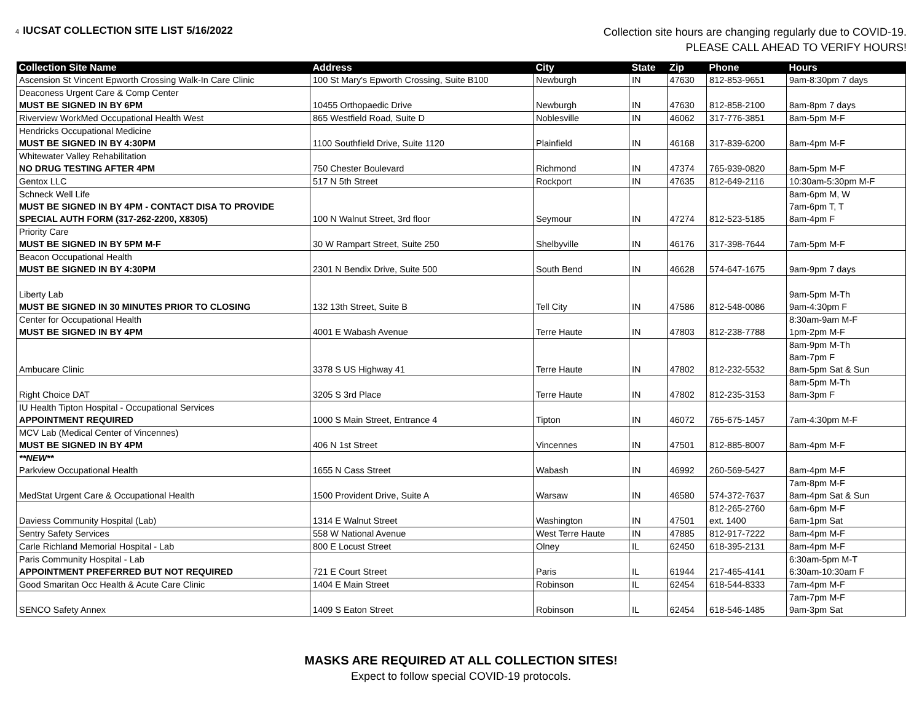4 IUCSAT COLLECTION SITE LIST 5/16/2022
Collection site hours are changing regularly due to COVID-19.
PLEASE CALL AHEAD TO VERIFY HOURS!
| Collection Site Name | Address | City | State | Zip | Phone | Hours |
| --- | --- | --- | --- | --- | --- | --- |
| Ascension St Vincent Epworth Crossing Walk-In Care Clinic | 100 St Mary's Epworth Crossing, Suite B100 | Newburgh | IN | 47630 | 812-853-9651 | 9am-8:30pm 7 days |
| Deaconess Urgent Care & Comp Center MUST BE SIGNED IN BY 6PM | 10455 Orthopaedic Drive | Newburgh | IN | 47630 | 812-858-2100 | 8am-8pm 7 days |
| Riverview WorkMed Occupational Health West | 865 Westfield Road, Suite D | Noblesville | IN | 46062 | 317-776-3851 | 8am-5pm M-F |
| Hendricks Occupational Medicine MUST BE SIGNED IN BY 4:30PM | 1100 Southfield Drive, Suite 1120 | Plainfield | IN | 46168 | 317-839-6200 | 8am-4pm M-F |
| Whitewater Valley Rehabilitation NO DRUG TESTING AFTER 4PM | 750 Chester Boulevard | Richmond | IN | 47374 | 765-939-0820 | 8am-5pm M-F |
| Gentox LLC | 517 N 5th Street | Rockport | IN | 47635 | 812-649-2116 | 10:30am-5:30pm M-F |
| Schneck Well Life MUST BE SIGNED IN BY 4PM - CONTACT DISA TO PROVIDE SPECIAL AUTH FORM (317-262-2200, X8305) | 100 N Walnut Street, 3rd floor | Seymour | IN | 47274 | 812-523-5185 | 8am-6pm M, W 7am-6pm T, T 8am-4pm F |
| Priority Care MUST BE SIGNED IN BY 5PM M-F | 30 W Rampart Street, Suite 250 | Shelbyville | IN | 46176 | 317-398-7644 | 7am-5pm M-F |
| Beacon Occupational Health MUST BE SIGNED IN BY 4:30PM | 2301 N Bendix Drive, Suite 500 | South Bend | IN | 46628 | 574-647-1675 | 9am-9pm 7 days |
| Liberty Lab MUST BE SIGNED IN 30 MINUTES PRIOR TO CLOSING | 132 13th Street, Suite B | Tell City | IN | 47586 | 812-548-0086 | 9am-5pm M-Th 9am-4:30pm F |
| Center for Occupational Health MUST BE SIGNED IN BY 4PM | 4001 E Wabash Avenue | Terre Haute | IN | 47803 | 812-238-7788 | 8:30am-9am M-F 1pm-2pm M-F |
| Ambucare Clinic | 3378 S US Highway 41 | Terre Haute | IN | 47802 | 812-232-5532 | 8am-9pm M-Th 8am-7pm F 8am-5pm Sat & Sun |
| Right Choice DAT | 3205 S 3rd Place | Terre Haute | IN | 47802 | 812-235-3153 | 8am-5pm M-Th 8am-3pm F |
| IU Health Tipton Hospital - Occupational Services APPOINTMENT REQUIRED | 1000 S Main Street, Entrance 4 | Tipton | IN | 46072 | 765-675-1457 | 7am-4:30pm M-F |
| MCV Lab (Medical Center of Vincennes) MUST BE SIGNED IN BY 4PM | 406 N 1st Street | Vincennes | IN | 47501 | 812-885-8007 | 8am-4pm M-F |
| **NEW** Parkview Occupational Health | 1655 N Cass Street | Wabash | IN | 46992 | 260-569-5427 | 8am-4pm M-F |
| MedStat Urgent Care & Occupational Health | 1500 Provident Drive, Suite A | Warsaw | IN | 46580 | 574-372-7637 | 7am-8pm M-F 8am-4pm Sat & Sun |
| Daviess Community Hospital (Lab) | 1314 E Walnut Street | Washington | IN | 47501 | 812-265-2760 ext. 1400 | 6am-6pm M-F 6am-1pm Sat |
| Sentry Safety Services | 558 W National Avenue | West Terre Haute | IN | 47885 | 812-917-7222 | 8am-4pm M-F |
| Carle Richland Memorial Hospital - Lab | 800 E Locust Street | Olney | IL | 62450 | 618-395-2131 | 8am-4pm M-F |
| Paris Community Hospital - Lab APPOINTMENT PREFERRED BUT NOT REQUIRED | 721 E Court Street | Paris | IL | 61944 | 217-465-4141 | 6:30am-5pm M-T 6:30am-10:30am F |
| Good Smaritan Occ Health & Acute Care Clinic | 1404 E Main Street | Robinson | IL | 62454 | 618-544-8333 | 7am-4pm M-F |
| SENCO Safety Annex | 1409 S Eaton Street | Robinson | IL | 62454 | 618-546-1485 | 7am-7pm M-F 9am-3pm Sat |
MASKS ARE REQUIRED AT ALL COLLECTION SITES!
Expect to follow special COVID-19 protocols.